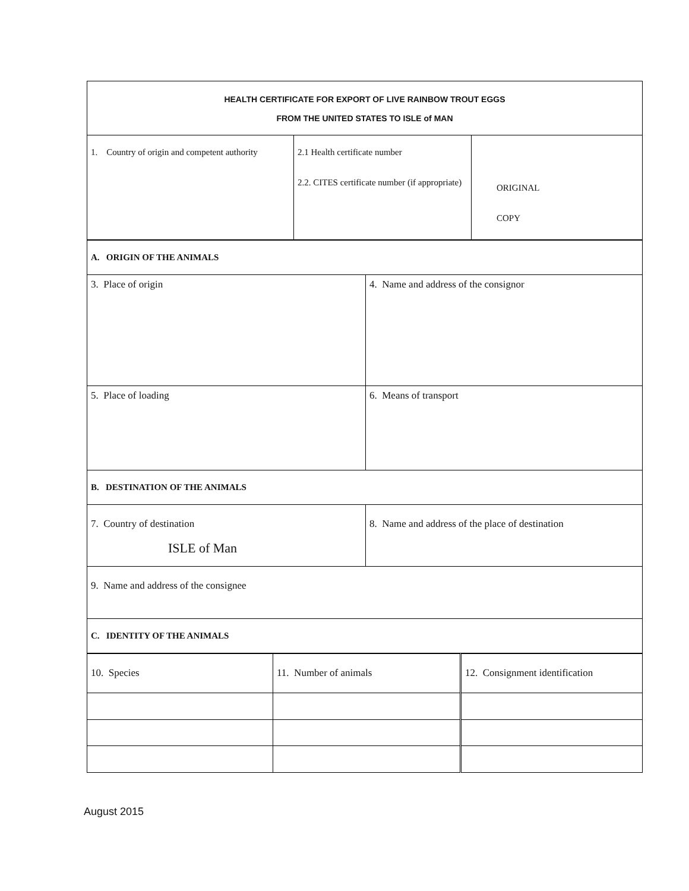| HEALTH CERTIFICATE FOR EXPORT OF LIVE RAINBOW TROUT EGGS FROM THE UNITED STATES TO ISLE of MAN | | |
| 1. Country of origin and competent authority | 2.1 Health certificate number 2.2. CITES certificate number (if appropriate) | ORIGINAL COPY |
| A. ORIGIN OF THE ANIMALS | |
| 3. Place of origin | 4. Name and address of the consignor |
| 5. Place of loading | 6. Means of transport |
| B. DESTINATION OF THE ANIMALS | |
| 7. Country of destination ISLE of Man | 8. Name and address of the place of destination |
| 9. Name and address of the consignee | |
| C. IDENTITY OF THE ANIMALS | |
| 10. Species | 11. Number of animals | 12. Consignment identification |
August 2015